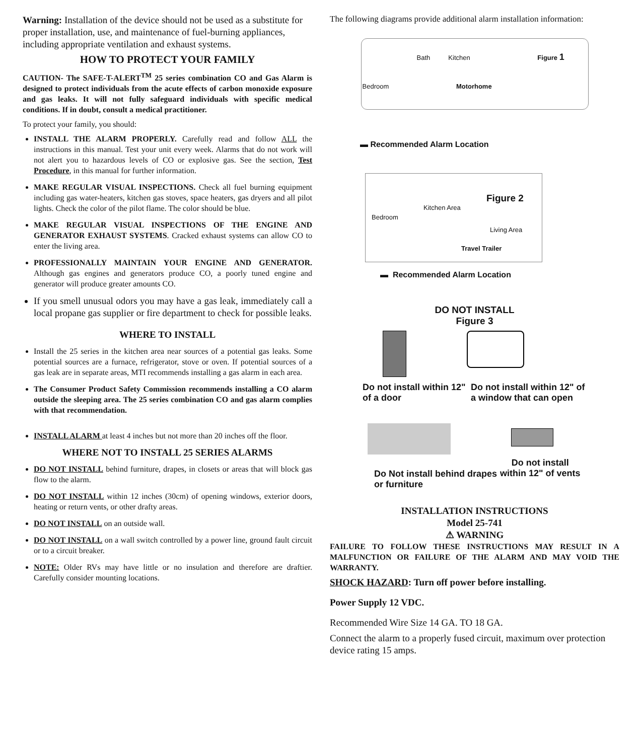Warning: Installation of the device should not be used as a substitute for proper installation, use, and maintenance of fuel-burning appliances, including appropriate ventilation and exhaust systems.
HOW TO PROTECT YOUR FAMILY
CAUTION- The SAFE-T-ALERT<sup>TM</sup> 25 series combination CO and Gas Alarm is designed to protect individuals from the acute effects of carbon monoxide exposure and gas leaks. It will not fully safeguard individuals with specific medical conditions. If in doubt, consult a medical practitioner.
To protect your family, you should:
INSTALL THE ALARM PROPERLY. Carefully read and follow ALL the instructions in this manual. Test your unit every week. Alarms that do not work will not alert you to hazardous levels of CO or explosive gas. See the section, Test Procedure, in this manual for further information.
MAKE REGULAR VISUAL INSPECTIONS. Check all fuel burning equipment including gas water-heaters, kitchen gas stoves, space heaters, gas dryers and all pilot lights. Check the color of the pilot flame. The color should be blue.
MAKE REGULAR VISUAL INSPECTIONS OF THE ENGINE AND GENERATOR EXHAUST SYSTEMS. Cracked exhaust systems can allow CO to enter the living area.
PROFESSIONALLY MAINTAIN YOUR ENGINE AND GENERATOR. Although gas engines and generators produce CO, a poorly tuned engine and generator will produce greater amounts CO.
If you smell unusual odors you may have a gas leak, immediately call a local propane gas supplier or fire department to check for possible leaks.
WHERE TO INSTALL
Install the 25 series in the kitchen area near sources of a potential gas leaks. Some potential sources are a furnace, refrigerator, stove or oven. If potential sources of a gas leak are in separate areas, MTI recommends installing a gas alarm in each area.
The Consumer Product Safety Commission recommends installing a CO alarm outside the sleeping area. The 25 series combination CO and gas alarm complies with that recommendation.
INSTALL ALARM at least 4 inches but not more than 20 inches off the floor.
WHERE NOT TO INSTALL 25 SERIES ALARMS
DO NOT INSTALL behind furniture, drapes, in closets or areas that will block gas flow to the alarm.
DO NOT INSTALL within 12 inches (30cm) of opening windows, exterior doors, heating or return vents, or other drafty areas.
DO NOT INSTALL on an outside wall.
DO NOT INSTALL on a wall switch controlled by a power line, ground fault circuit or to a circuit breaker.
NOTE: Older RVs may have little or no insulation and therefore are draftier. Carefully consider mounting locations.
The following diagrams provide additional alarm installation information:
Bath Kitchen Figure 1
Bedroom Motorhome
▬ Recommended Alarm Location
Figure 2
Kitchen Area
Bedroom
Living Area
Travel Trailer
▬ Recommended Alarm Location
DO NOT INSTALL
Figure 3
Do not install within 12" of a door
Do not install within 12" of
a window that can open
Do Not install behind drapes or furniture
Do not install
within 12" of vents
INSTALLATION INSTRUCTIONS
Model 25-741
⚠ WARNING
FAILURE TO FOLLOW THESE INSTRUCTIONS MAY RESULT IN A MALFUNCTION OR FAILURE OF THE ALARM AND MAY VOID THE WARRANTY.
SHOCK HAZARD: Turn off power before installing.
Power Supply 12 VDC.
Recommended Wire Size 14 GA. TO 18 GA.
Connect the alarm to a properly fused circuit, maximum over protection device rating 15 amps.